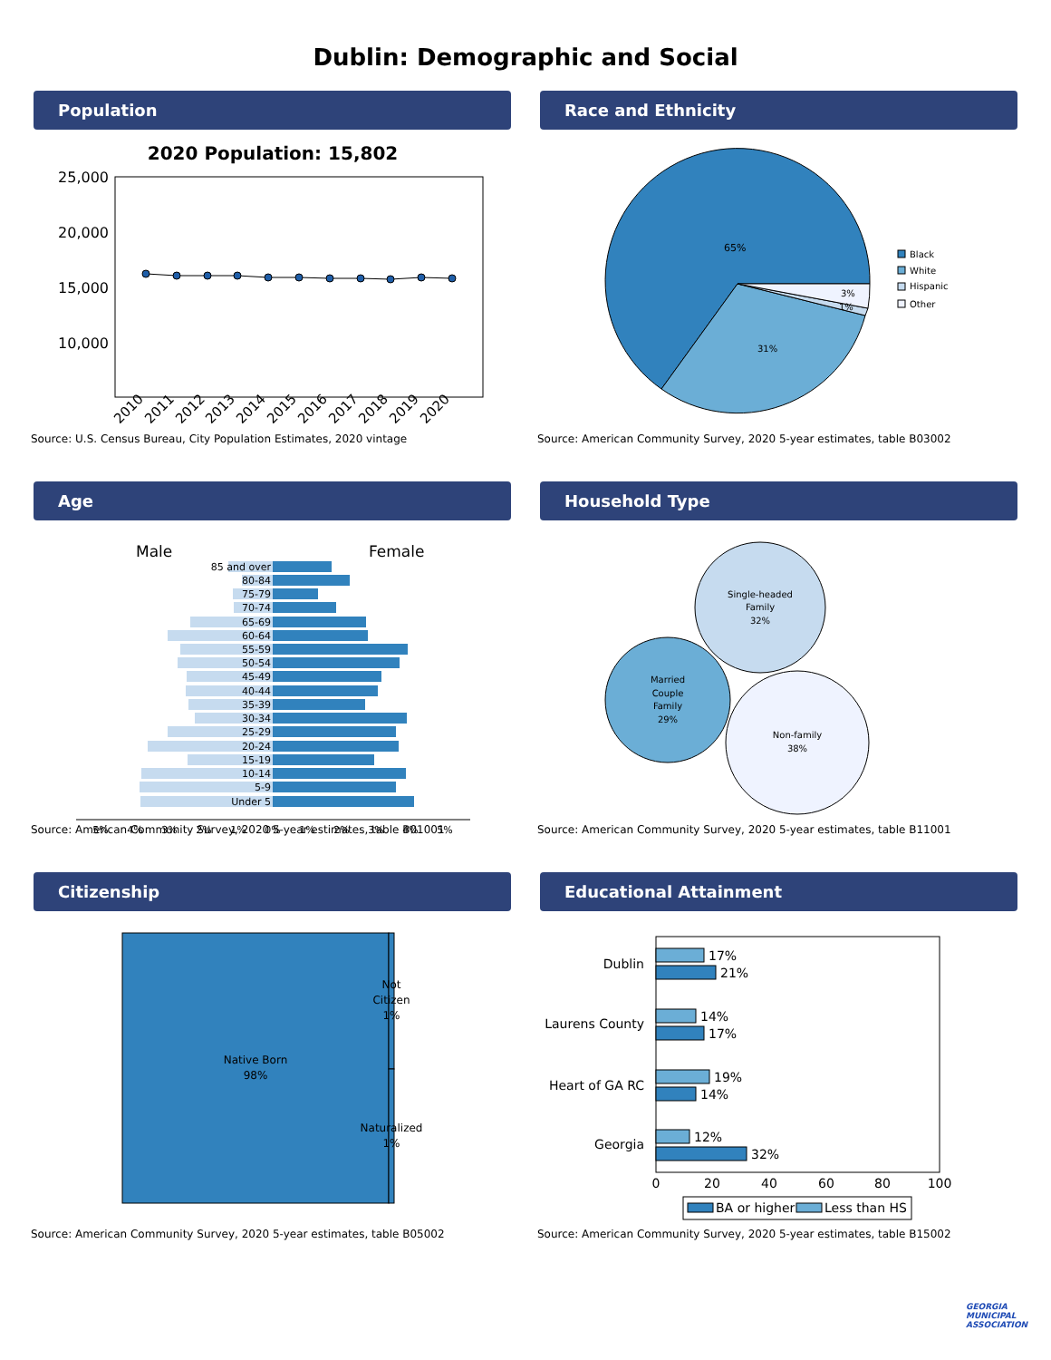Dublin: Demographic and Social
Population
2020 Population: 15,802
25,000
20,000
15,000
10,000
2010
2011
2012
2013
2014
2015
2016
2017
2018
2019
2020
Source: U.S. Census Bureau, City Population Estimates, 2020 vintage
Race and Ethnicity
65%
31%
3%
1%
Black
White
Hispanic
Other
Source: American Community Survey, 2020 5-year estimates, table B03002
Age
Male
Female
85 and over
80-84
75-79
70-74
65-69
60-64
55-59
50-54
45-49
40-44
35-39
30-34
25-29
20-24
15-19
10-14
5-9
Under 5
5%
4%
3%
2%
1%
0%
1%
2%
3%
4%
5%
Source: American Community Survey, 2020 5-year estimates, table B01001
Household Type
Single-headed
Family
32%
Married
Couple
Family
29%
Non-family
38%
Source: American Community Survey, 2020 5-year estimates, table B11001
Citizenship
Native Born
98%
Not
Citizen
1%
Naturalized
1%
Source: American Community Survey, 2020 5-year estimates, table B05002
Educational Attainment
Dublin
Laurens County
Heart of GA RC
Georgia
17%
21%
14%
17%
19%
14%
12%
32%
0
20
40
60
80
100
BA or higher
Less than HS
Source: American Community Survey, 2020 5-year estimates, table B15002
GEORGIA MUNICIPAL ASSOCIATION